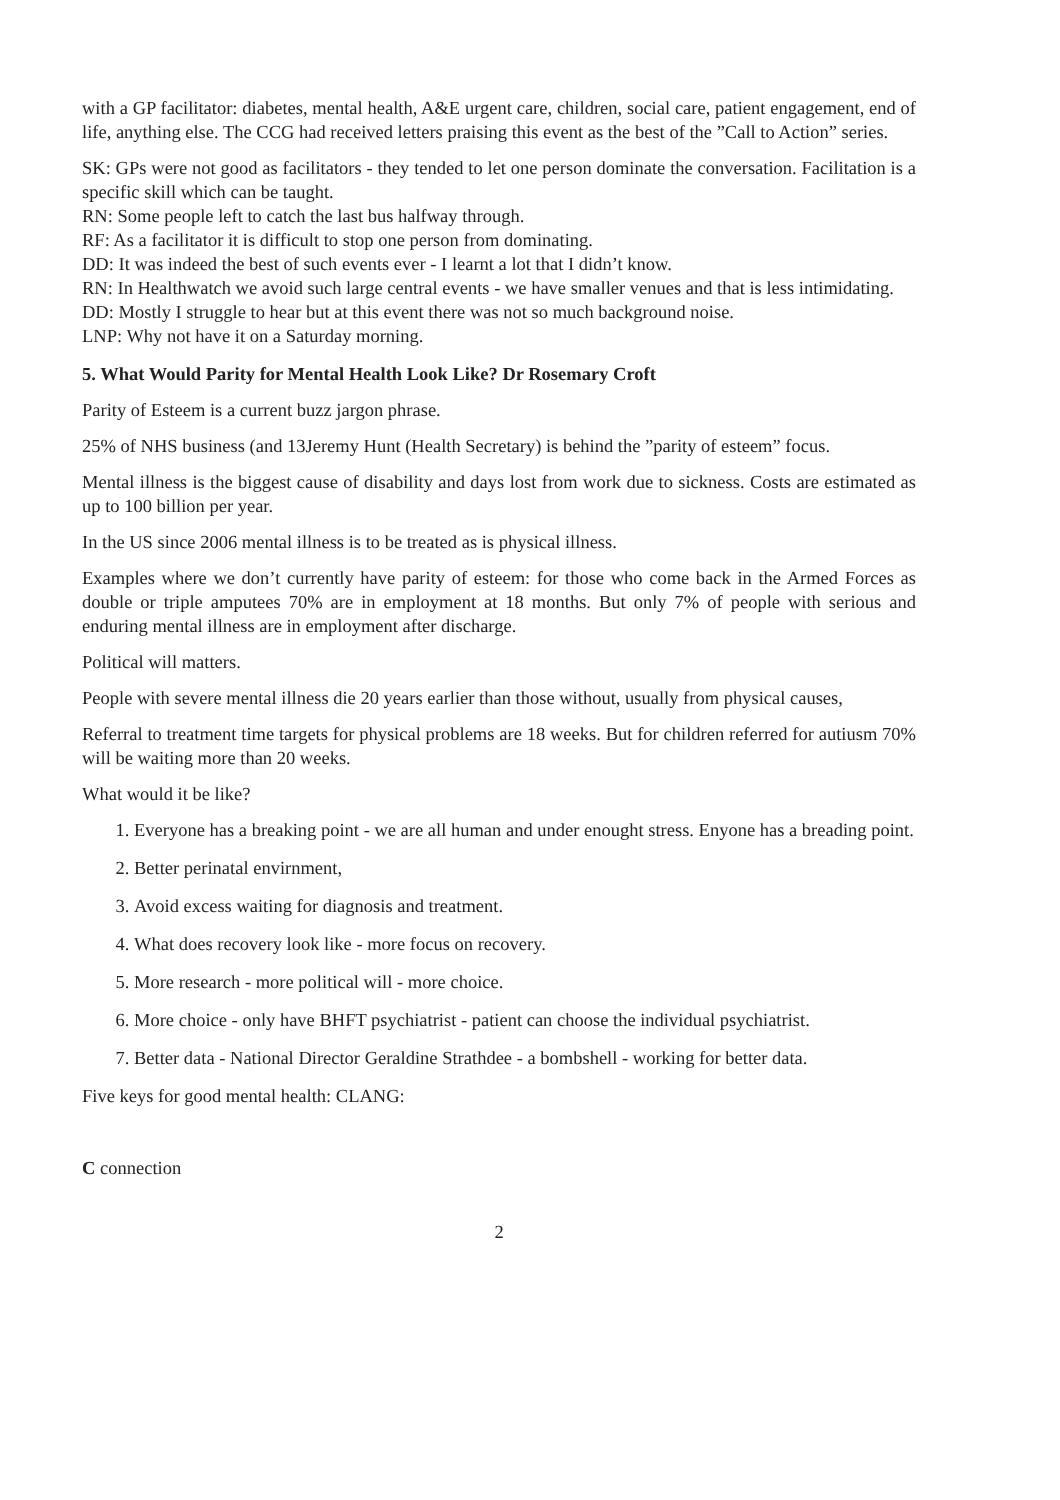with a GP facilitator: diabetes, mental health, A&E urgent care, children, social care, patient engagement, end of life, anything else. The CCG had received letters praising this event as the best of the ”Call to Action” series.
SK: GPs were not good as facilitators - they tended to let one person dominate the conversation. Facilitation is a specific skill which can be taught.
RN: Some people left to catch the last bus halfway through.
RF: As a facilitator it is difficult to stop one person from dominating.
DD: It was indeed the best of such events ever - I learnt a lot that I didn’t know.
RN: In Healthwatch we avoid such large central events - we have smaller venues and that is less intimidating.
DD: Mostly I struggle to hear but at this event there was not so much background noise.
LNP: Why not have it on a Saturday morning.
5. What Would Parity for Mental Health Look Like? Dr Rosemary Croft
Parity of Esteem is a current buzz jargon phrase.
25% of NHS business (and 13Jeremy Hunt (Health Secretary) is behind the ”parity of esteem” focus.
Mental illness is the biggest cause of disability and days lost from work due to sickness. Costs are estimated as up to 100 billion per year.
In the US since 2006 mental illness is to be treated as is physical illness.
Examples where we don’t currently have parity of esteem: for those who come back in the Armed Forces as double or triple amputees 70% are in employment at 18 months. But only 7% of people with serious and enduring mental illness are in employment after discharge.
Political will matters.
People with severe mental illness die 20 years earlier than those without, usually from physical causes,
Referral to treatment time targets for physical problems are 18 weeks. But for children referred for autiusm 70% will be waiting more than 20 weeks.
What would it be like?
1. Everyone has a breaking point - we are all human and under enought stress. Enyone has a breading point.
2. Better perinatal envirnment,
3. Avoid excess waiting for diagnosis and treatment.
4. What does recovery look like - more focus on recovery.
5. More research - more political will - more choice.
6. More choice - only have BHFT psychiatrist - patient can choose the individual psychiatrist.
7. Better data - National Director Geraldine Strathdee - a bombshell - working for better data.
Five keys for good mental health: CLANG:
C connection
2